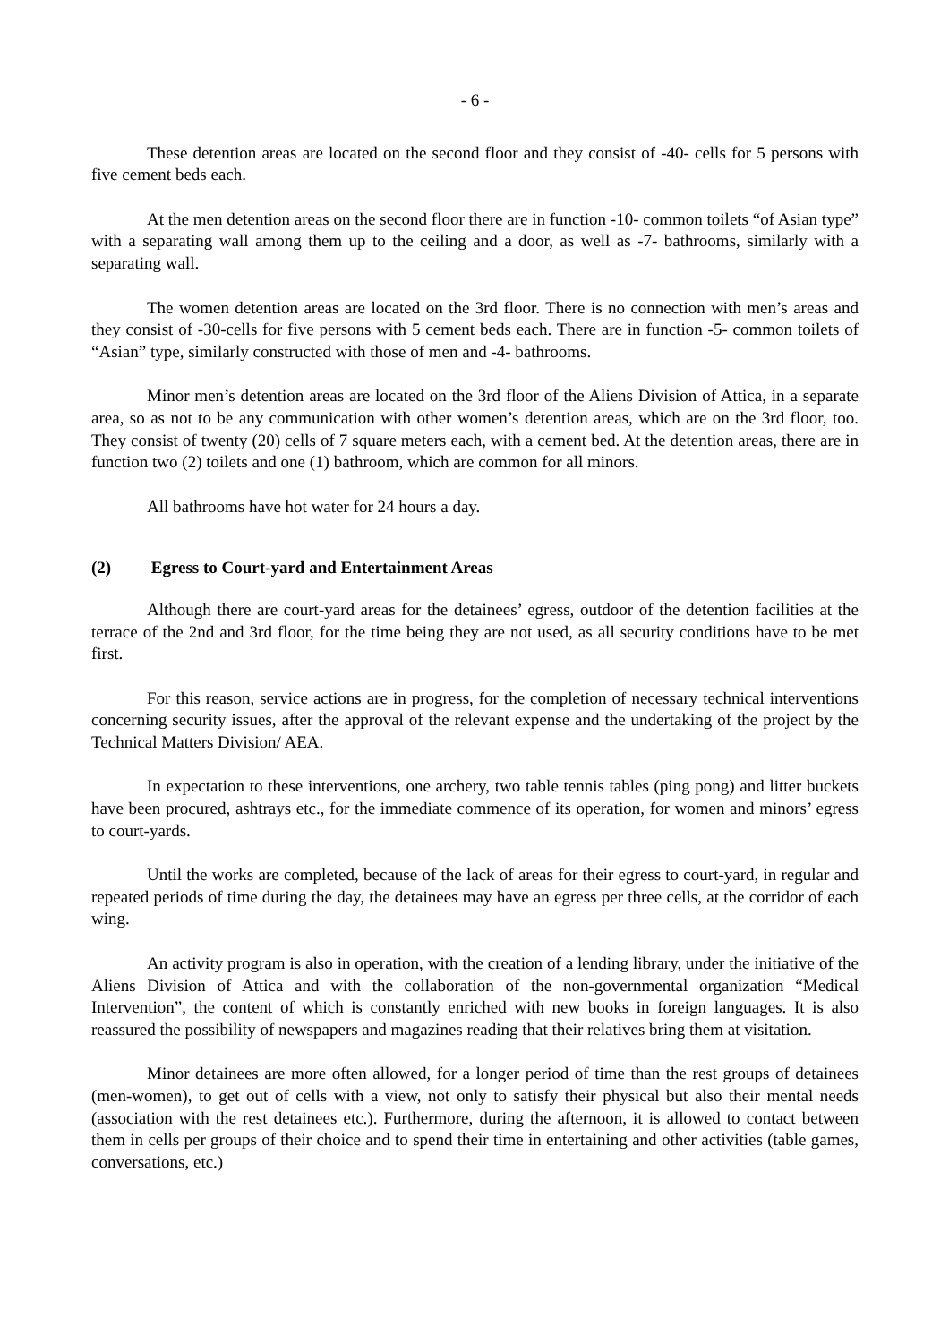- 6 -
These detention areas are located on the second floor and they consist of -40- cells for 5 persons with five cement beds each.
At the men detention areas on the second floor there are in function -10- common toilets “of Asian type” with a separating wall among them up to the ceiling and a door, as well as -7- bathrooms, similarly with a separating wall.
The women detention areas are located on the 3rd floor. There is no connection with men’s areas and they consist of -30-cells for five persons with 5 cement beds each. There are in function -5- common toilets of “Asian” type, similarly constructed with those of men and -4- bathrooms.
Minor men’s detention areas are located on the 3rd floor of the Aliens Division of Attica, in a separate area, so as not to be any communication with other women’s detention areas, which are on the 3rd floor, too. They consist of twenty (20) cells of 7 square meters each, with a cement bed. At the detention areas, there are in function two (2) toilets and one (1) bathroom, which are common for all minors.
All bathrooms have hot water for 24 hours a day.
(2) Egress to Court-yard and Entertainment Areas
Although there are court-yard areas for the detainees’ egress, outdoor of the detention facilities at the terrace of the 2nd and 3rd floor, for the time being they are not used, as all security conditions have to be met first.
For this reason, service actions are in progress, for the completion of necessary technical interventions concerning security issues, after the approval of the relevant expense and the undertaking of the project by the Technical Matters Division/ AEA.
In expectation to these interventions, one archery, two table tennis tables (ping pong) and litter buckets have been procured, ashtrays etc., for the immediate commence of its operation, for women and minors’ egress to court-yards.
Until the works are completed, because of the lack of areas for their egress to court-yard, in regular and repeated periods of time during the day, the detainees may have an egress per three cells, at the corridor of each wing.
An activity program is also in operation, with the creation of a lending library, under the initiative of the Aliens Division of Attica and with the collaboration of the non-governmental organization “Medical Intervention”, the content of which is constantly enriched with new books in foreign languages. It is also reassured the possibility of newspapers and magazines reading that their relatives bring them at visitation.
Minor detainees are more often allowed, for a longer period of time than the rest groups of detainees (men-women), to get out of cells with a view, not only to satisfy their physical but also their mental needs (association with the rest detainees etc.). Furthermore, during the afternoon, it is allowed to contact between them in cells per groups of their choice and to spend their time in entertaining and other activities (table games, conversations, etc.)